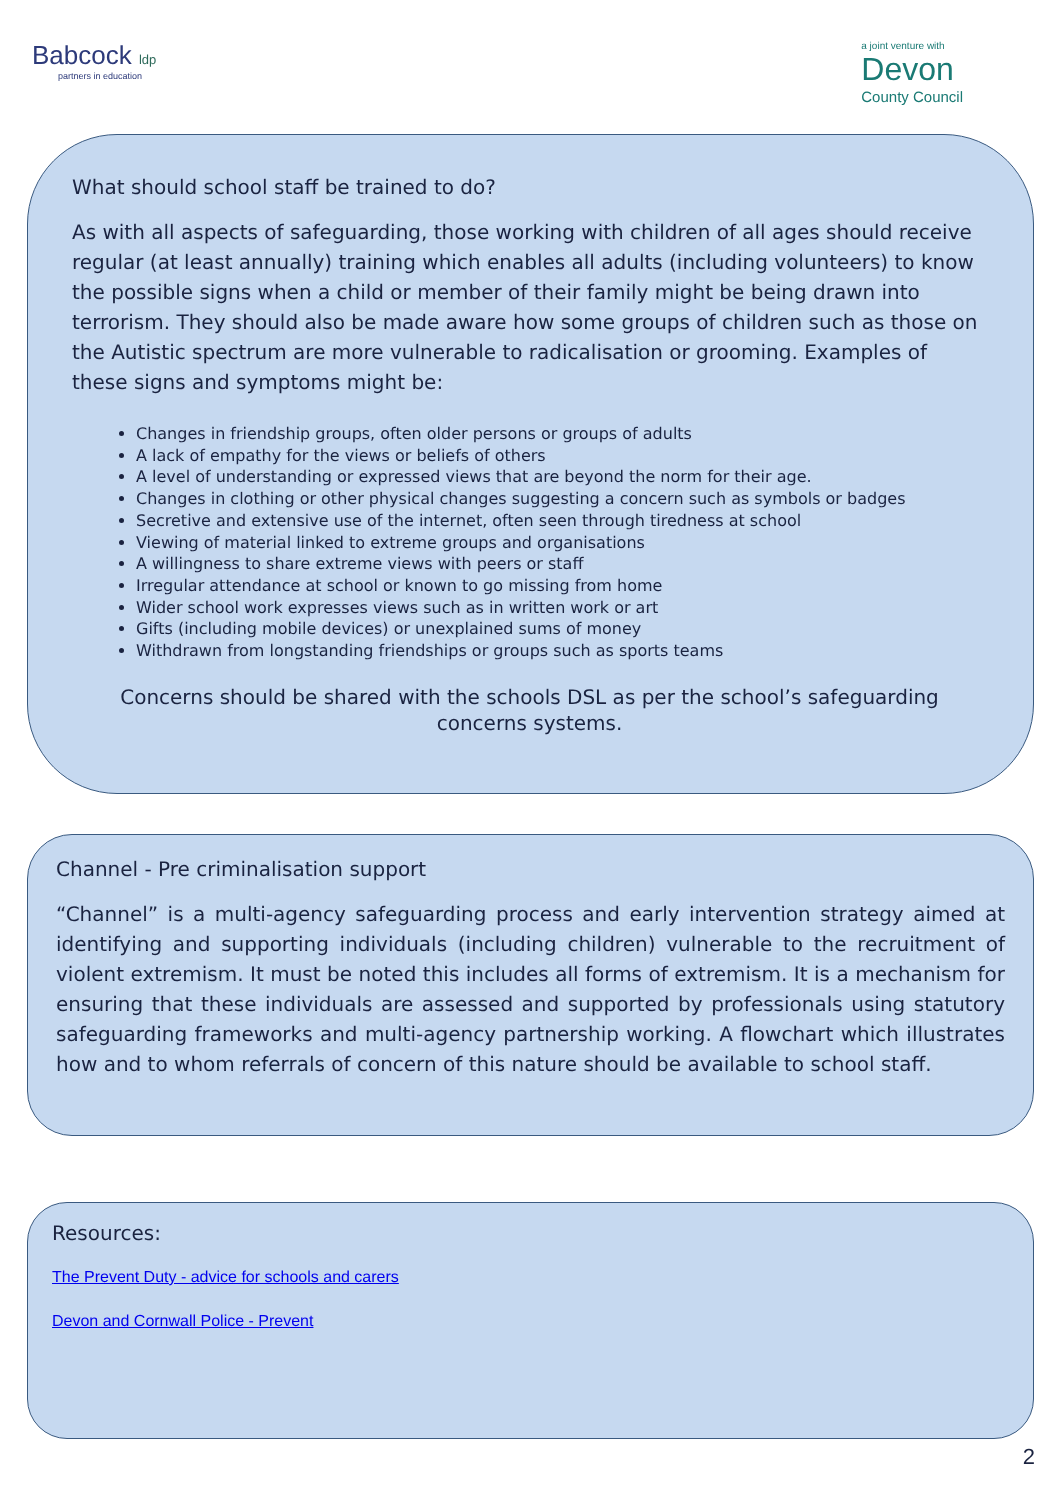Babcock ldp
partners in education
a joint venture with
Devon
County Council
What should school staff be trained to do?
As with all aspects of safeguarding, those working with children of all ages should receive regular (at least annually) training which enables all adults (including volunteers) to know the possible signs when a child or member of their family might be being drawn into terrorism. They should also be made aware how some groups of children such as those on the Autistic spectrum are more vulnerable to radicalisation or grooming. Examples of these signs and symptoms might be:
Changes in friendship groups, often older persons or groups of adults
A lack of empathy for the views or beliefs of others
A level of understanding or expressed views that are beyond the norm for their age.
Changes in clothing or other physical changes suggesting a concern such as symbols or badges
Secretive and extensive use of the internet, often seen through tiredness at school
Viewing of material linked to extreme groups and organisations
A willingness to share extreme views with peers or staff
Irregular attendance at school or known to go missing from home
Wider school work expresses views such as in written work or art
Gifts (including mobile devices) or unexplained sums of money
Withdrawn from longstanding friendships or groups such as sports teams
Concerns should be shared with the schools DSL as per the school’s safeguarding concerns systems.
Channel - Pre criminalisation support
“Channel” is a multi-agency safeguarding process and early intervention strategy aimed at identifying and supporting individuals (including children) vulnerable to the recruitment of violent extremism. It must be noted this includes all forms of extremism. It is a mechanism for ensuring that these individuals are assessed and supported by professionals using statutory safeguarding frameworks and multi-agency partnership working. A flowchart which illustrates how and to whom referrals of concern of this nature should be available to school staff.
Resources:
The Prevent Duty - advice for schools and carers
Devon and Cornwall Police - Prevent
2